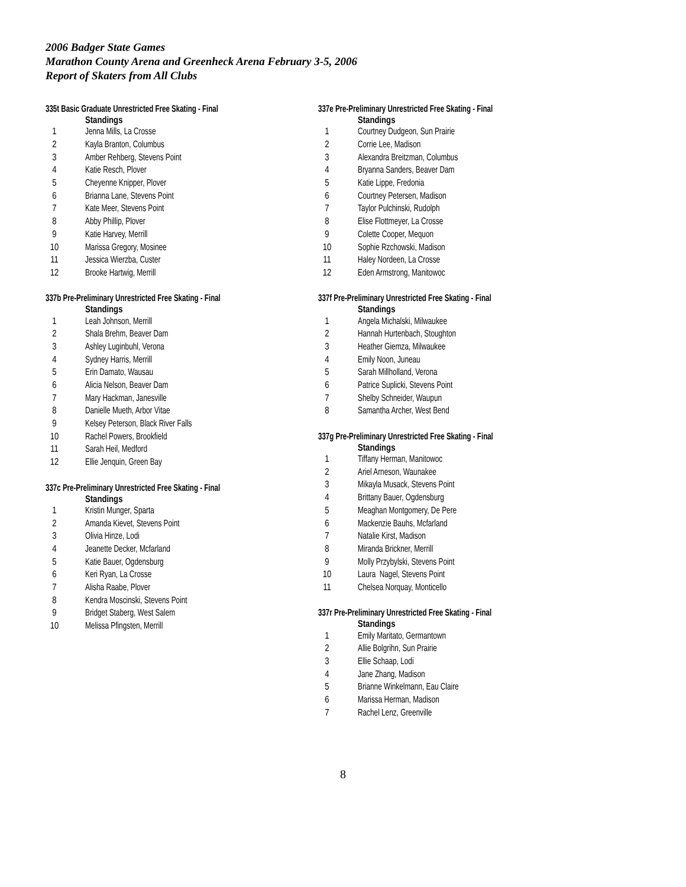2006 Badger State Games
Marathon County Arena and Greenheck Arena February 3-5, 2006
Report of Skaters from All Clubs
335t Basic Graduate Unrestricted Free Skating - Final
| | Standings |
| --- | --- |
| 1 | Jenna Mills, La Crosse |
| 2 | Kayla Branton, Columbus |
| 3 | Amber Rehberg, Stevens Point |
| 4 | Katie Resch, Plover |
| 5 | Cheyenne Knipper, Plover |
| 6 | Brianna Lane, Stevens Point |
| 7 | Kate Meer, Stevens Point |
| 8 | Abby Phillip, Plover |
| 9 | Katie Harvey, Merrill |
| 10 | Marissa Gregory, Mosinee |
| 11 | Jessica Wierzba, Custer |
| 12 | Brooke Hartwig, Merrill |
337b Pre-Preliminary Unrestricted Free Skating - Final
| | Standings |
| --- | --- |
| 1 | Leah Johnson, Merrill |
| 2 | Shala Brehm, Beaver Dam |
| 3 | Ashley Luginbuhl, Verona |
| 4 | Sydney Harris, Merrill |
| 5 | Erin Damato, Wausau |
| 6 | Alicia Nelson, Beaver Dam |
| 7 | Mary Hackman, Janesville |
| 8 | Danielle Mueth, Arbor Vitae |
| 9 | Kelsey Peterson, Black River Falls |
| 10 | Rachel Powers, Brookfield |
| 11 | Sarah Heil, Medford |
| 12 | Ellie Jenquin, Green Bay |
337c Pre-Preliminary Unrestricted Free Skating - Final
| | Standings |
| --- | --- |
| 1 | Kristin Munger, Sparta |
| 2 | Amanda Kievet, Stevens Point |
| 3 | Olivia Hinze, Lodi |
| 4 | Jeanette Decker, Mcfarland |
| 5 | Katie Bauer, Ogdensburg |
| 6 | Keri Ryan, La Crosse |
| 7 | Alisha Raabe, Plover |
| 8 | Kendra Moscinski, Stevens Point |
| 9 | Bridget Staberg, West Salem |
| 10 | Melissa Pfingsten, Merrill |
337e Pre-Preliminary Unrestricted Free Skating - Final
| | Standings |
| --- | --- |
| 1 | Courtney Dudgeon, Sun Prairie |
| 2 | Corrie Lee, Madison |
| 3 | Alexandra Breitzman, Columbus |
| 4 | Bryanna Sanders, Beaver Dam |
| 5 | Katie Lippe, Fredonia |
| 6 | Courtney Petersen, Madison |
| 7 | Taylor Pulchinski, Rudolph |
| 8 | Elise Flottmeyer, La Crosse |
| 9 | Colette Cooper, Mequon |
| 10 | Sophie Rzchowski, Madison |
| 11 | Haley Nordeen, La Crosse |
| 12 | Eden Armstrong, Manitowoc |
337f Pre-Preliminary Unrestricted Free Skating - Final
| | Standings |
| --- | --- |
| 1 | Angela Michalski, Milwaukee |
| 2 | Hannah Hurtenbach, Stoughton |
| 3 | Heather Giemza, Milwaukee |
| 4 | Emily Noon, Juneau |
| 5 | Sarah Millholland, Verona |
| 6 | Patrice Suplicki, Stevens Point |
| 7 | Shelby Schneider, Waupun |
| 8 | Samantha Archer, West Bend |
337g Pre-Preliminary Unrestricted Free Skating - Final
| | Standings |
| --- | --- |
| 1 | Tiffany Herman, Manitowoc |
| 2 | Ariel Arneson, Waunakee |
| 3 | Mikayla Musack, Stevens Point |
| 4 | Brittany Bauer, Ogdensburg |
| 5 | Meaghan Montgomery, De Pere |
| 6 | Mackenzie Bauhs, Mcfarland |
| 7 | Natalie Kirst, Madison |
| 8 | Miranda Brickner, Merrill |
| 9 | Molly Przybylski, Stevens Point |
| 10 | Laura Nagel, Stevens Point |
| 11 | Chelsea Norquay, Monticello |
337r Pre-Preliminary Unrestricted Free Skating - Final
| | Standings |
| --- | --- |
| 1 | Emily Maritato, Germantown |
| 2 | Allie Bolgrihn, Sun Prairie |
| 3 | Ellie Schaap, Lodi |
| 4 | Jane Zhang, Madison |
| 5 | Brianne Winkelmann, Eau Claire |
| 6 | Marissa Herman, Madison |
| 7 | Rachel Lenz, Greenville |
8